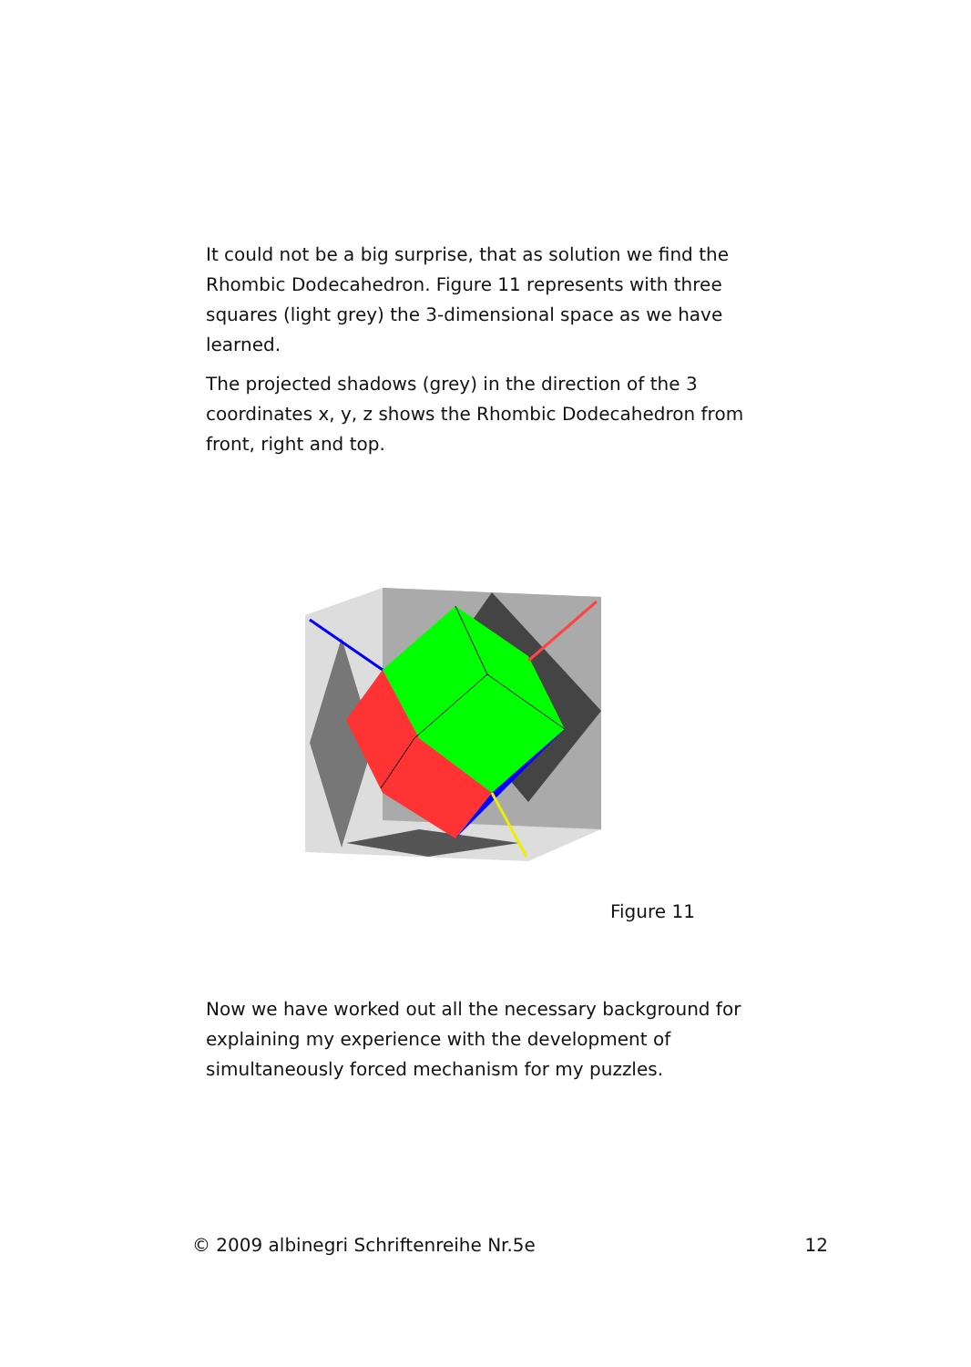It could not be a big surprise, that as solution we find the Rhombic Dodecahedron. Figure 11 represents with three squares (light grey) the 3-dimensional space as we have learned.
The projected shadows (grey) in the direction of the 3 coordinates x, y, z shows the Rhombic Dodecahedron from front, right and top.
Figure 11
Now we have worked out all the necessary background for explaining my experience with the development of simultaneously forced mechanism for my puzzles.
© 2009 albinegri Schriftenreihe Nr.5e 12